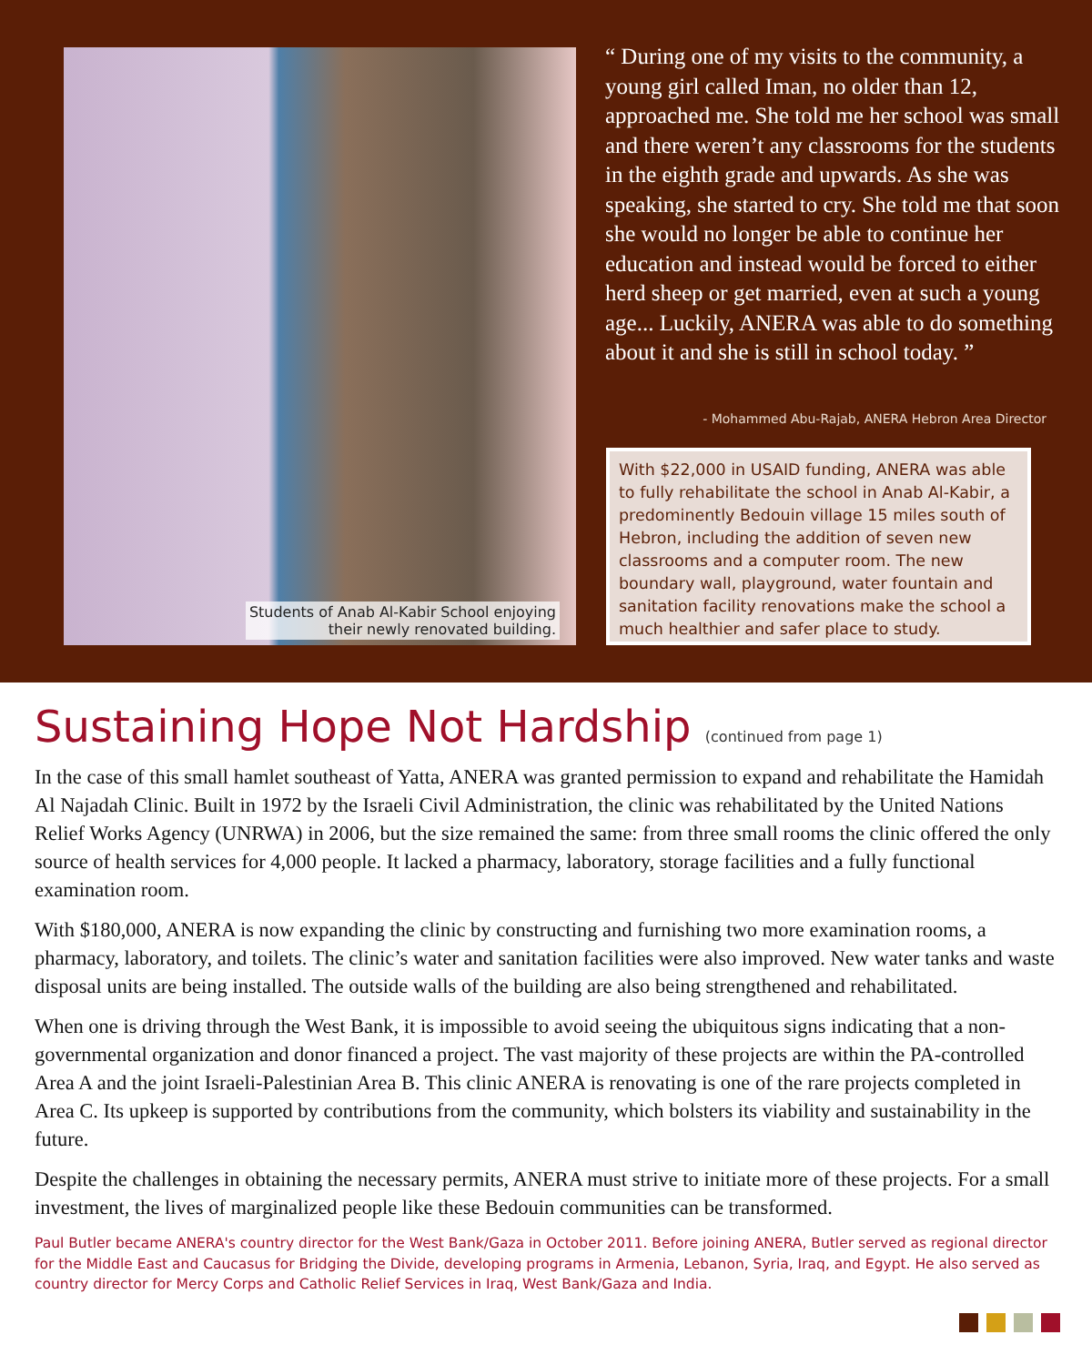Students of Anab Al-Kabir School enjoying
their newly renovated building.
“ During one of my visits to the community, a young girl called Iman, no older than 12, approached me. She told me her school was small and there weren’t any classrooms for the students in the eighth grade and upwards. As she was speaking, she started to cry. She told me that soon she would no longer be able to continue her education and instead would be forced to either herd sheep or get married, even at such a young age... Luckily, ANERA was able to do something about it and she is still in school today. ”
- Mohammed Abu-Rajab, ANERA Hebron Area Director
With $22,000 in USAID funding, ANERA was able to fully rehabilitate the school in Anab Al-Kabir, a predominently Bedouin village 15 miles south of Hebron, including the addition of seven new classrooms and a computer room. The new boundary wall, playground, water fountain and sanitation facility renovations make the school a much healthier and safer place to study.
Sustaining Hope Not Hardship (continued from page 1)
In the case of this small hamlet southeast of Yatta, ANERA was granted permission to expand and rehabilitate the Hamidah Al Najadah Clinic. Built in 1972 by the Israeli Civil Administration, the clinic was rehabilitated by the United Nations Relief Works Agency (UNRWA) in 2006, but the size remained the same: from three small rooms the clinic offered the only source of health services for 4,000 people. It lacked a pharmacy, laboratory, storage facilities and a fully functional examination room.
With $180,000, ANERA is now expanding the clinic by constructing and furnishing two more examination rooms, a pharmacy, laboratory, and toilets. The clinic’s water and sanitation facilities were also improved. New water tanks and waste disposal units are being installed. The outside walls of the building are also being strengthened and rehabilitated.
When one is driving through the West Bank, it is impossible to avoid seeing the ubiquitous signs indicating that a non-governmental organization and donor financed a project. The vast majority of these projects are within the PA-controlled Area A and the joint Israeli-Palestinian Area B. This clinic ANERA is renovating is one of the rare projects completed in Area C. Its upkeep is supported by contributions from the community, which bolsters its viability and sustainability in the future.
Despite the challenges in obtaining the necessary permits, ANERA must strive to initiate more of these projects. For a small investment, the lives of marginalized people like these Bedouin communities can be transformed.
Paul Butler became ANERA's country director for the West Bank/Gaza in October 2011. Before joining ANERA, Butler served as regional director for the Middle East and Caucasus for Bridging the Divide, developing programs in Armenia, Lebanon, Syria, Iraq, and Egypt. He also served as country director for Mercy Corps and Catholic Relief Services in Iraq, West Bank/Gaza and India.